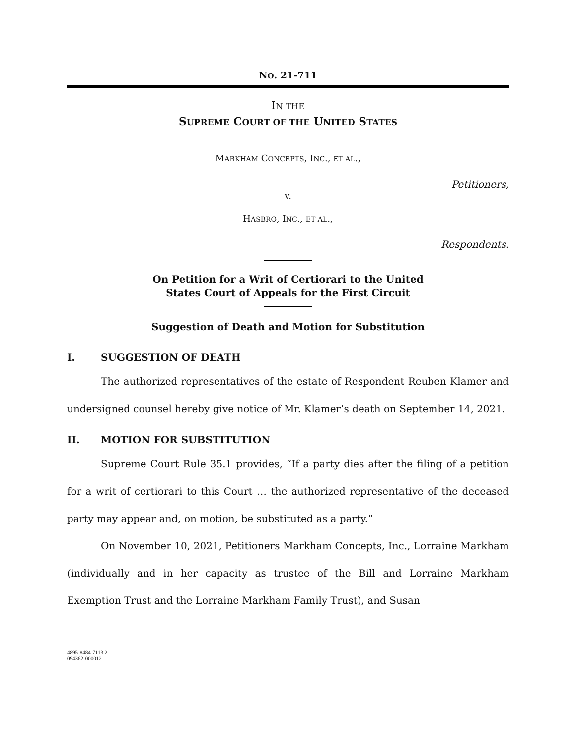NO. 21-711
IN THE
SUPREME COURT OF THE UNITED STATES
MARKHAM CONCEPTS, INC., ET AL.,
Petitioners,
v.
HASBRO, INC., ET AL.,
Respondents.
On Petition for a Writ of Certiorari to the United
States Court of Appeals for the First Circuit
Suggestion of Death and Motion for Substitution
I. SUGGESTION OF DEATH
The authorized representatives of the estate of Respondent Reuben Klamer and undersigned counsel hereby give notice of Mr. Klamer’s death on September 14, 2021.
II. MOTION FOR SUBSTITUTION
Supreme Court Rule 35.1 provides, “If a party dies after the filing of a petition for a writ of certiorari to this Court … the authorized representative of the deceased party may appear and, on motion, be substituted as a party.”
On November 10, 2021, Petitioners Markham Concepts, Inc., Lorraine Markham (individually and in her capacity as trustee of the Bill and Lorraine Markham Exemption Trust and the Lorraine Markham Family Trust), and Susan
4895-8484-7113.2
094362-000012